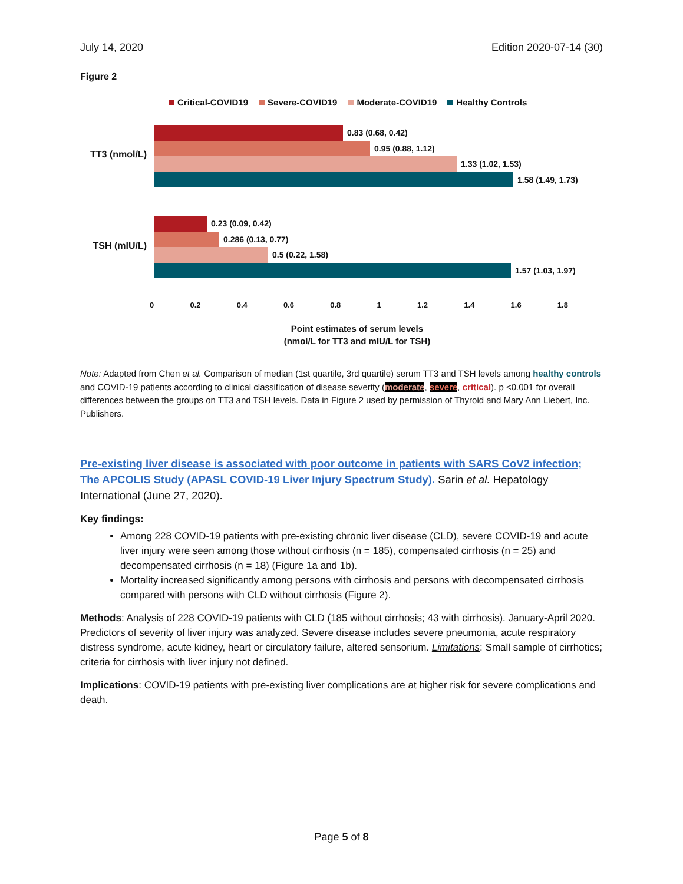July 14, 2020 Edition 2020-07-14 (30)
Figure 2
Critical-COVID19 Severe-COVID19 Moderate-COVID19 Healthy Controls
TT3 (nmol/L)
TSH (mIU/L)
0.83 (0.68, 0.42)
0.95 (0.88, 1.12)
1.33 (1.02, 1.53)
1.58 (1.49, 1.73)
0.23 (0.09, 0.42)
0.286 (0.13, 0.77)
0.5 (0.22, 1.58)
1.57 (1.03, 1.97)
0 0.2 0.4 0.6 0.8 1 1.2 1.4 1.6 1.8
Point estimates of serum levels
(nmol/L for TT3 and mIU/L for TSH)
Note: Adapted from Chen et al. Comparison of median (1st quartile, 3rd quartile) serum TT3 and TSH levels among healthy controls and COVID-19 patients according to clinical classification of disease severity (moderate, severe, critical). p <0.001 for overall differences between the groups on TT3 and TSH levels. Data in Figure 2 used by permission of Thyroid and Mary Ann Liebert, Inc. Publishers.
Pre-existing liver disease is associated with poor outcome in patients with SARS CoV2 infection; The APCOLIS Study (APASL COVID-19 Liver Injury Spectrum Study). Sarin et al. Hepatology International (June 27, 2020).
Key findings:
Among 228 COVID-19 patients with pre-existing chronic liver disease (CLD), severe COVID-19 and acute liver injury were seen among those without cirrhosis (n = 185), compensated cirrhosis (n = 25) and decompensated cirrhosis (n = 18) (Figure 1a and 1b).
Mortality increased significantly among persons with cirrhosis and persons with decompensated cirrhosis compared with persons with CLD without cirrhosis (Figure 2).
Methods: Analysis of 228 COVID-19 patients with CLD (185 without cirrhosis; 43 with cirrhosis). January-April 2020. Predictors of severity of liver injury was analyzed. Severe disease includes severe pneumonia, acute respiratory distress syndrome, acute kidney, heart or circulatory failure, altered sensorium. Limitations: Small sample of cirrhotics; criteria for cirrhosis with liver injury not defined.
Implications: COVID-19 patients with pre-existing liver complications are at higher risk for severe complications and death.
Page 5 of 8